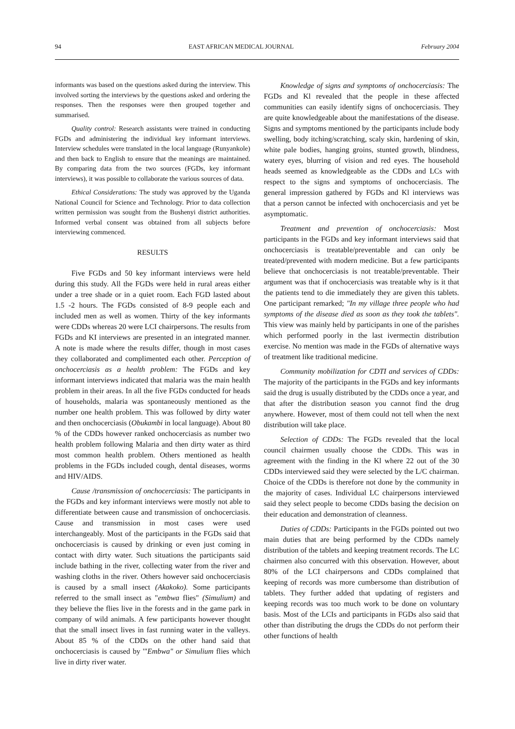94 EAST AFRICAN MEDICAL JOURNAL February 2004
informants was based on the questions asked during the interview. This involved sorting the interviews by the questions asked and ordering the responses. Then the responses were then grouped together and summarised.
Quality control: Research assistants were trained in conducting FGDs and administering the individual key informant interviews. Interview schedules were translated in the local language (Runyankole) and then back to English to ensure that the meanings are maintained. By comparing data from the two sources (FGDs, key informant interviews), it was possible to collaborate the various sources of data.
Ethical Considerations: The study was approved by the Uganda National Council for Science and Technology. Prior to data collection written permission was sought from the Bushenyi district authorities. Informed verbal consent was obtained from all subjects before interviewing commenced.
RESULTS
Five FGDs and 50 key informant interviews were held during this study. All the FGDs were held in rural areas either under a tree shade or in a quiet room. Each FGD lasted about 1.5 -2 hours. The FGDs consisted of 8-9 people each and included men as well as women. Thirty of the key informants were CDDs whereas 20 were LCI chairpersons. The results from FGDs and KI interviews are presented in an integrated manner. A note is made where the results differ, though in most cases they collaborated and complimented each other. Perception of onchocerciasis as a health problem: The FGDs and key informant interviews indicated that malaria was the main health problem in their areas. In all the five FGDs conducted for heads of households, malaria was spontaneously mentioned as the number one health problem. This was followed by dirty water and then onchocerciasis (Obukambi in local language). About 80 % of the CDDs however ranked onchocerciasis as number two health problem following Malaria and then dirty water as third most common health problem. Others mentioned as health problems in the FGDs included cough, dental diseases, worms and HIV/AIDS.
Cause /transmission of onchocerciasis: The participants in the FGDs and key informant interviews were mostly not able to differentiate between cause and transmission of onchocerciasis. Cause and transmission in most cases were used interchangeably. Most of the participants in the FGDs said that onchocerciasis is caused by drinking or even just coming in contact with dirty water. Such situations the participants said include bathing in the river, collecting water from the river and washing cloths in the river. Others however said onchocerciasis is caused by a small insect (Akakoko). Some participants referred to the small insect as "embwa flies" (Simulium) and they believe the flies live in the forests and in the game park in company of wild animals. A few participants however thought that the small insect lives in fast running water in the valleys. About 85 % of the CDDs on the other hand said that onchocerciasis is caused by '"Embwa" or Simulium flies which live in dirty river water.
Knowledge of signs and symptoms of onchocerciasis: The FGDs and Kl revealed that the people in these affected communities can easily identify signs of onchocerciasis. They are quite knowledgeable about the manifestations of the disease. Signs and symptoms mentioned by the participants include body swelling, body itching/scratching, scaly skin, hardening of skin, white pale bodies, hanging groins, stunted growth, blindness, watery eyes, blurring of vision and red eyes. The household heads seemed as knowledgeable as the CDDs and LCs with respect to the signs and symptoms of onchocerciasis. The general impression gathered by FGDs and Kl interviews was that a person cannot be infected with onchocerciasis and yet be asymptomatic.
Treatment and prevention of onchocerciasis: Most participants in the FGDs and key informant interviews said that onchocerciasis is treatable/preventable and can only be treated/prevented with modern medicine. But a few participants believe that onchocerciasis is not treatable/preventable. Their argument was that if onchocerciasis was treatable why is it that the patients tend to die immediately they are given this tablets. One participant remarked; "In my village three people who had symptoms of the disease died as soon as they took the tablets". This view was mainly held by participants in one of the parishes which performed poorly in the last ivermectin distribution exercise. No mention was made in the FGDs of alternative ways of treatment like traditional medicine.
Community mobilization for CDTI and services of CDDs: The majority of the participants in the FGDs and key informants said the drug is usually distributed by the CDDs once a year, and that after the distribution season you cannot find the drug anywhere. However, most of them could not tell when the next distribution will take place.
Selection of CDDs: The FGDs revealed that the local council chairmen usually choose the CDDs. This was in agreement with the finding in the Kl where 22 out of the 30 CDDs interviewed said they were selected by the L/C chairman. Choice of the CDDs is therefore not done by the community in the majority of cases. Individual LC chairpersons interviewed said they select people to become CDDs basing the decision on their education and demonstration of cleanness.
Duties of CDDs: Participants in the FGDs pointed out two main duties that are being performed by the CDDs namely distribution of the tablets and keeping treatment records. The LC chairmen also concurred with this observation. However, about 80% of the LCI chairpersons and CDDs complained that keeping of records was more cumbersome than distribution of tablets. They further added that updating of registers and keeping records was too much work to be done on voluntary basis. Most of the LCIs and participants in FGDs also said that other than distributing the drugs the CDDs do not perform their other functions of health